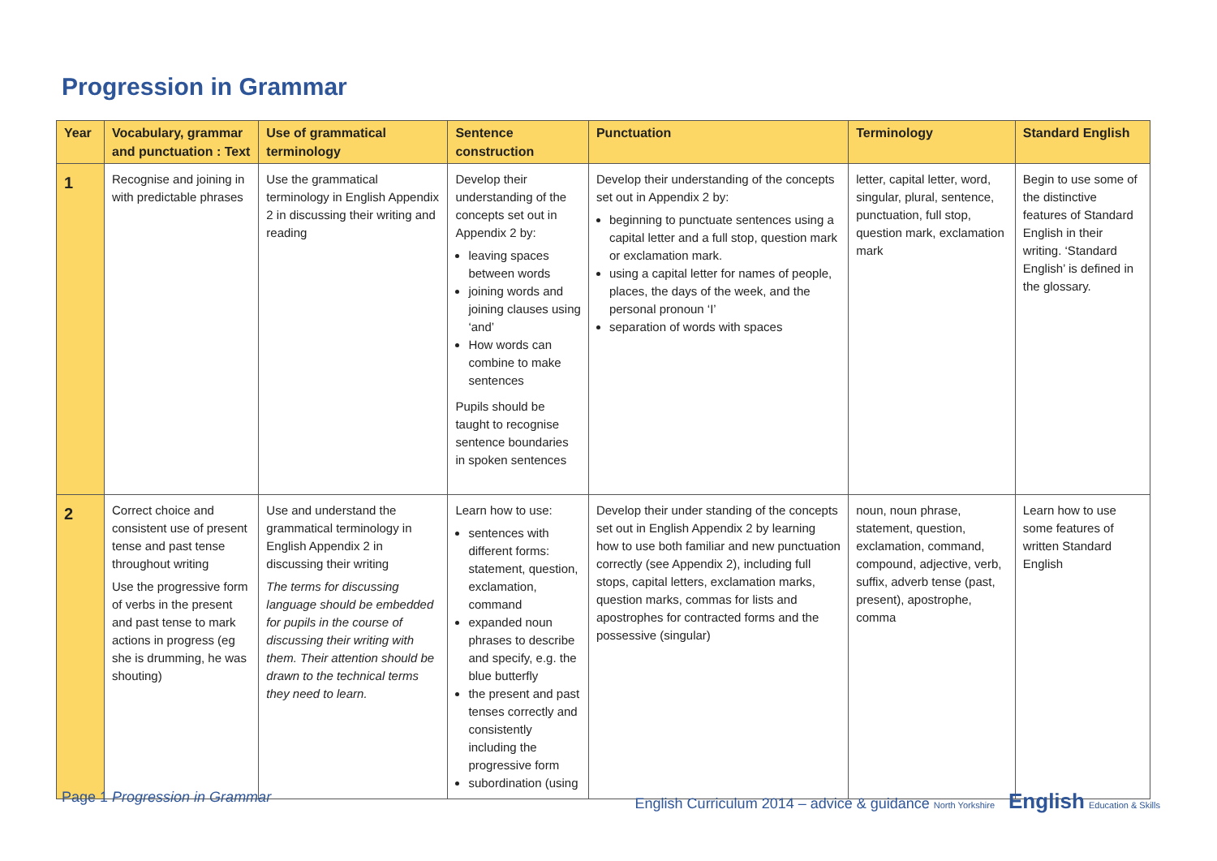Progression in Grammar
| Year | Vocabulary, grammar and punctuation : Text | Use of grammatical terminology | Sentence construction | Punctuation | Terminology | Standard English |
| --- | --- | --- | --- | --- | --- | --- |
| 1 | Recognise and joining in with predictable phrases | Use the grammatical terminology in English Appendix 2 in discussing their writing and reading | Develop their understanding of the concepts set out in Appendix 2 by: leaving spaces between words joining words and joining clauses using ‘and’ How words can combine to make sentences Pupils should be taught to recognise sentence boundaries in spoken sentences | Develop their understanding of the concepts set out in Appendix 2 by: beginning to punctuate sentences using a capital letter and a full stop, question mark or exclamation mark. using a capital letter for names of people, places, the days of the week, and the personal pronoun ‘I’ separation of words with spaces | letter, capital letter, word, singular, plural, sentence, punctuation, full stop, question mark, exclamation mark | Begin to use some of the distinctive features of Standard English in their writing. ‘Standard English’ is defined in the glossary. |
| 2 | Correct choice and consistent use of present tense and past tense throughout writing Use the progressive form of verbs in the present and past tense to mark actions in progress (eg she is drumming, he was shouting) | Use and understand the grammatical terminology in English Appendix 2 in discussing their writing The terms for discussing language should be embedded for pupils in the course of discussing their writing with them. Their attention should be drawn to the technical terms they need to learn. | Learn how to use: sentences with different forms: statement, question, exclamation, command expanded noun phrases to describe and specify, e.g. the blue butterfly the present and past tenses correctly and consistently including the progressive form subordination (using | Develop their under standing of the concepts set out in English Appendix 2 by learning how to use both familiar and new punctuation correctly (see Appendix 2), including full stops, capital letters, exclamation marks, question marks, commas for lists and apostrophes for contracted forms and the possessive (singular) | noun, noun phrase, statement, question, exclamation, command, compound, adjective, verb, suffix, adverb tense (past, present), apostrophe, comma | Learn how to use some features of written Standard English |
Page 1 Progression in Grammar English Curriculum 2014 – advice & guidance North Yorkshire English Education & Skills